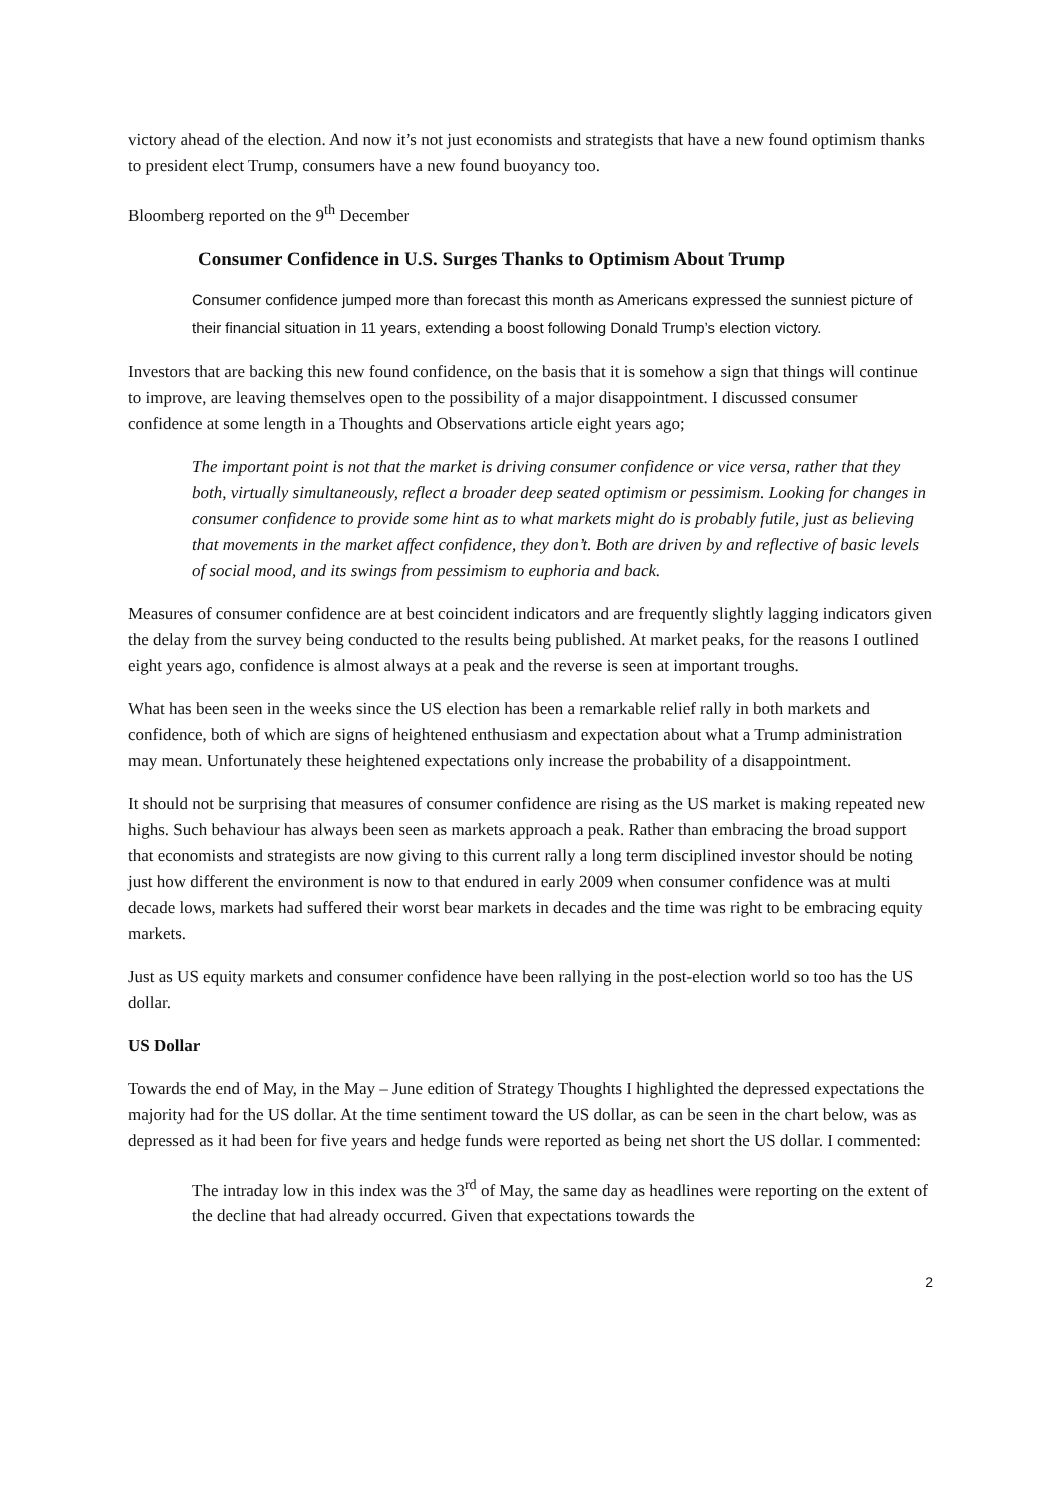victory ahead of the election. And now it’s not just economists and strategists that have a new found optimism thanks to president elect Trump, consumers have a new found buoyancy too.
Bloomberg reported on the 9<sup>th</sup> December
Consumer Confidence in U.S. Surges Thanks to Optimism About Trump
Consumer confidence jumped more than forecast this month as Americans expressed the sunniest picture of their financial situation in 11 years, extending a boost following Donald Trump’s election victory.
Investors that are backing this new found confidence, on the basis that it is somehow a sign that things will continue to improve, are leaving themselves open to the possibility of a major disappointment. I discussed consumer confidence at some length in a Thoughts and Observations article eight years ago;
The important point is not that the market is driving consumer confidence or vice versa, rather that they both, virtually simultaneously, reflect a broader deep seated optimism or pessimism. Looking for changes in consumer confidence to provide some hint as to what markets might do is probably futile, just as believing that movements in the market affect confidence, they don’t. Both are driven by and reflective of basic levels of social mood, and its swings from pessimism to euphoria and back.
Measures of consumer confidence are at best coincident indicators and are frequently slightly lagging indicators given the delay from the survey being conducted to the results being published. At market peaks, for the reasons I outlined eight years ago, confidence is almost always at a peak and the reverse is seen at important troughs.
What has been seen in the weeks since the US election has been a remarkable relief rally in both markets and confidence, both of which are signs of heightened enthusiasm and expectation about what a Trump administration may mean. Unfortunately these heightened expectations only increase the probability of a disappointment.
It should not be surprising that measures of consumer confidence are rising as the US market is making repeated new highs. Such behaviour has always been seen as markets approach a peak. Rather than embracing the broad support that economists and strategists are now giving to this current rally a long term disciplined investor should be noting just how different the environment is now to that endured in early 2009 when consumer confidence was at multi decade lows, markets had suffered their worst bear markets in decades and the time was right to be embracing equity markets.
Just as US equity markets and consumer confidence have been rallying in the post-election world so too has the US dollar.
US Dollar
Towards the end of May, in the May – June edition of Strategy Thoughts I highlighted the depressed expectations the majority had for the US dollar. At the time sentiment toward the US dollar, as can be seen in the chart below, was as depressed as it had been for five years and hedge funds were reported as being net short the US dollar. I commented:
The intraday low in this index was the 3<sup>rd</sup> of May, the same day as headlines were reporting on the extent of the decline that had already occurred. Given that expectations towards the
2